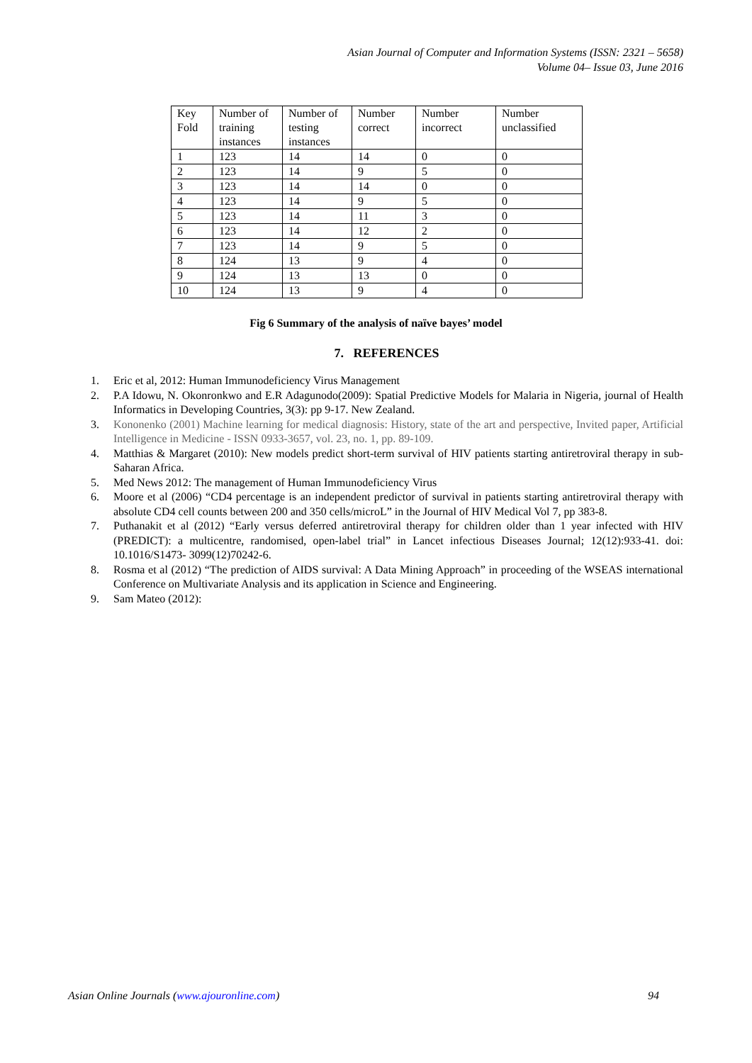Asian Journal of Computer and Information Systems (ISSN: 2321 – 5658)
Volume 04– Issue 03, June 2016
| Key Fold | Number of training instances | Number of testing instances | Number correct | Number incorrect | Number unclassified |
| 1 | 123 | 14 | 14 | 0 | 0 |
| 2 | 123 | 14 | 9 | 5 | 0 |
| 3 | 123 | 14 | 14 | 0 | 0 |
| 4 | 123 | 14 | 9 | 5 | 0 |
| 5 | 123 | 14 | 11 | 3 | 0 |
| 6 | 123 | 14 | 12 | 2 | 0 |
| 7 | 123 | 14 | 9 | 5 | 0 |
| 8 | 124 | 13 | 9 | 4 | 0 |
| 9 | 124 | 13 | 13 | 0 | 0 |
| 10 | 124 | 13 | 9 | 4 | 0 |
Fig 6 Summary of the analysis of naïve bayes’ model
7. REFERENCES
1. Eric et al, 2012: Human Immunodeficiency Virus Management
2. P.A Idowu, N. Okonronkwo and E.R Adagunodo(2009): Spatial Predictive Models for Malaria in Nigeria, journal of Health Informatics in Developing Countries, 3(3): pp 9-17. New Zealand.
3. Kononenko (2001) Machine learning for medical diagnosis: History, state of the art and perspective, Invited paper, Artificial Intelligence in Medicine - ISSN 0933-3657, vol. 23, no. 1, pp. 89-109.
4. Matthias & Margaret (2010): New models predict short-term survival of HIV patients starting antiretroviral therapy in sub-Saharan Africa.
5. Med News 2012: The management of Human Immunodeficiency Virus
6. Moore et al (2006) “CD4 percentage is an independent predictor of survival in patients starting antiretroviral therapy with absolute CD4 cell counts between 200 and 350 cells/microL” in the Journal of HIV Medical Vol 7, pp 383-8.
7. Puthanakit et al (2012) “Early versus deferred antiretroviral therapy for children older than 1 year infected with HIV (PREDICT): a multicentre, randomised, open-label trial” in Lancet infectious Diseases Journal; 12(12):933-41. doi: 10.1016/S1473- 3099(12)70242-6.
8. Rosma et al (2012) “The prediction of AIDS survival: A Data Mining Approach” in proceeding of the WSEAS international Conference on Multivariate Analysis and its application in Science and Engineering.
9. Sam Mateo (2012):
Asian Online Journals (www.ajouronline.com) 94